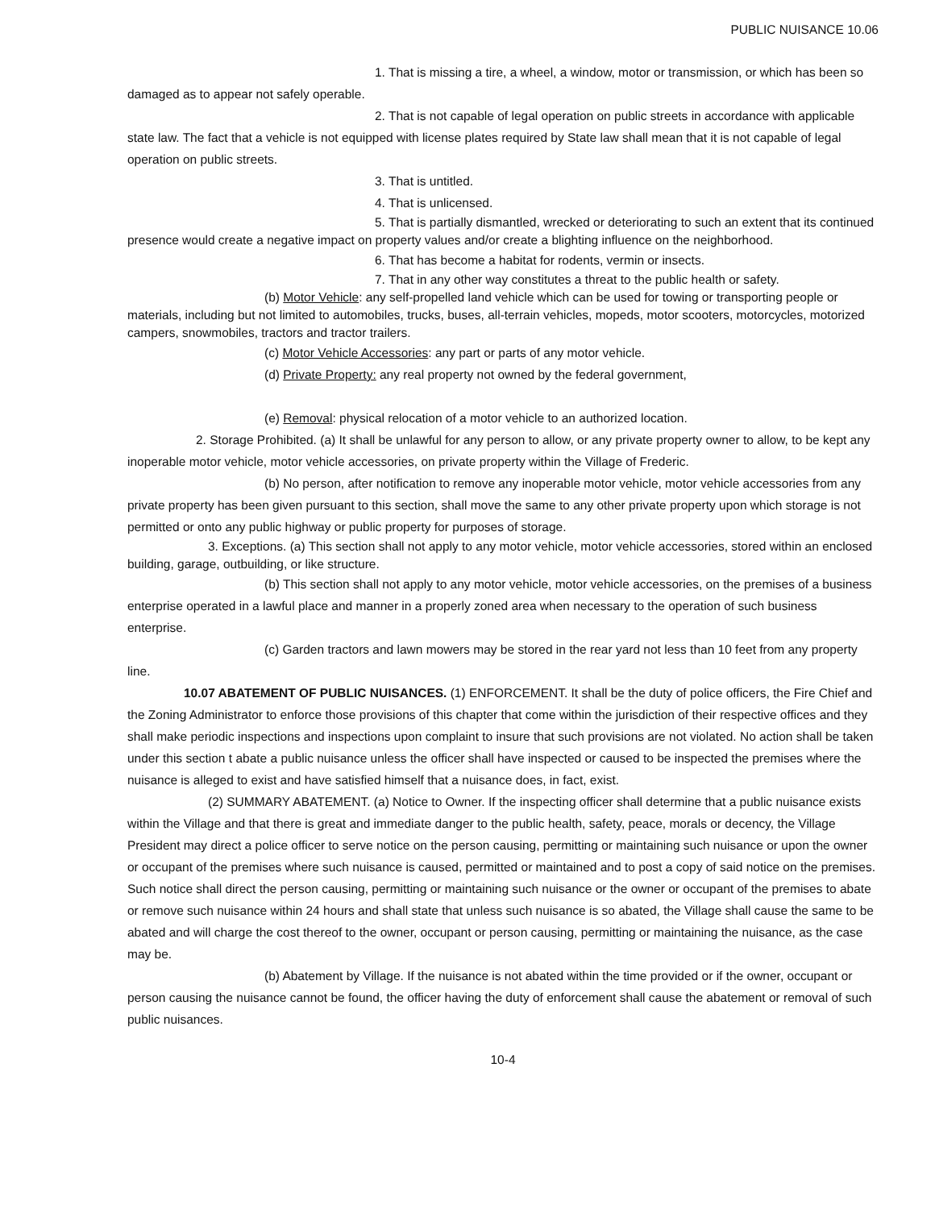PUBLIC NUISANCE 10.06
1. That is missing a tire, a wheel, a window, motor or transmission, or which has been so damaged as to appear not safely operable.
2. That is not capable of legal operation on public streets in accordance with applicable state law. The fact that a vehicle is not equipped with license plates required by State law shall mean that it is not capable of legal operation on public streets.
3. That is untitled.
4. That is unlicensed.
5. That is partially dismantled, wrecked or deteriorating to such an extent that its continued presence would create a negative impact on property values and/or create a blighting influence on the neighborhood.
6. That has become a habitat for rodents, vermin or insects.
7. That in any other way constitutes a threat to the public health or safety.
(b) Motor Vehicle: any self-propelled land vehicle which can be used for towing or transporting people or materials, including but not limited to automobiles, trucks, buses, all-terrain vehicles, mopeds, motor scooters, motorcycles, motorized campers, snowmobiles, tractors and tractor trailers.
(c) Motor Vehicle Accessories: any part or parts of any motor vehicle.
(d) Private Property: any real property not owned by the federal government,
(e) Removal: physical relocation of a motor vehicle to an authorized location.
2. Storage Prohibited. (a) It shall be unlawful for any person to allow, or any private property owner to allow, to be kept any inoperable motor vehicle, motor vehicle accessories, on private property within the Village of Frederic.
(b) No person, after notification to remove any inoperable motor vehicle, motor vehicle accessories from any private property has been given pursuant to this section, shall move the same to any other private property upon which storage is not permitted or onto any public highway or public property for purposes of storage.
3. Exceptions. (a) This section shall not apply to any motor vehicle, motor vehicle accessories, stored within an enclosed building, garage, outbuilding, or like structure.
(b) This section shall not apply to any motor vehicle, motor vehicle accessories, on the premises of a business enterprise operated in a lawful place and manner in a properly zoned area when necessary to the operation of such business enterprise.
(c) Garden tractors and lawn mowers may be stored in the rear yard not less than 10 feet from any property line.
10.07 ABATEMENT OF PUBLIC NUISANCES. (1) ENFORCEMENT. It shall be the duty of police officers, the Fire Chief and the Zoning Administrator to enforce those provisions of this chapter that come within the jurisdiction of their respective offices and they shall make periodic inspections and inspections upon complaint to insure that such provisions are not violated. No action shall be taken under this section t abate a public nuisance unless the officer shall have inspected or caused to be inspected the premises where the nuisance is alleged to exist and have satisfied himself that a nuisance does, in fact, exist.
(2) SUMMARY ABATEMENT. (a) Notice to Owner. If the inspecting officer shall determine that a public nuisance exists within the Village and that there is great and immediate danger to the public health, safety, peace, morals or decency, the Village President may direct a police officer to serve notice on the person causing, permitting or maintaining such nuisance or upon the owner or occupant of the premises where such nuisance is caused, permitted or maintained and to post a copy of said notice on the premises. Such notice shall direct the person causing, permitting or maintaining such nuisance or the owner or occupant of the premises to abate or remove such nuisance within 24 hours and shall state that unless such nuisance is so abated, the Village shall cause the same to be abated and will charge the cost thereof to the owner, occupant or person causing, permitting or maintaining the nuisance, as the case may be.
(b) Abatement by Village. If the nuisance is not abated within the time provided or if the owner, occupant or person causing the nuisance cannot be found, the officer having the duty of enforcement shall cause the abatement or removal of such public nuisances.
10-4